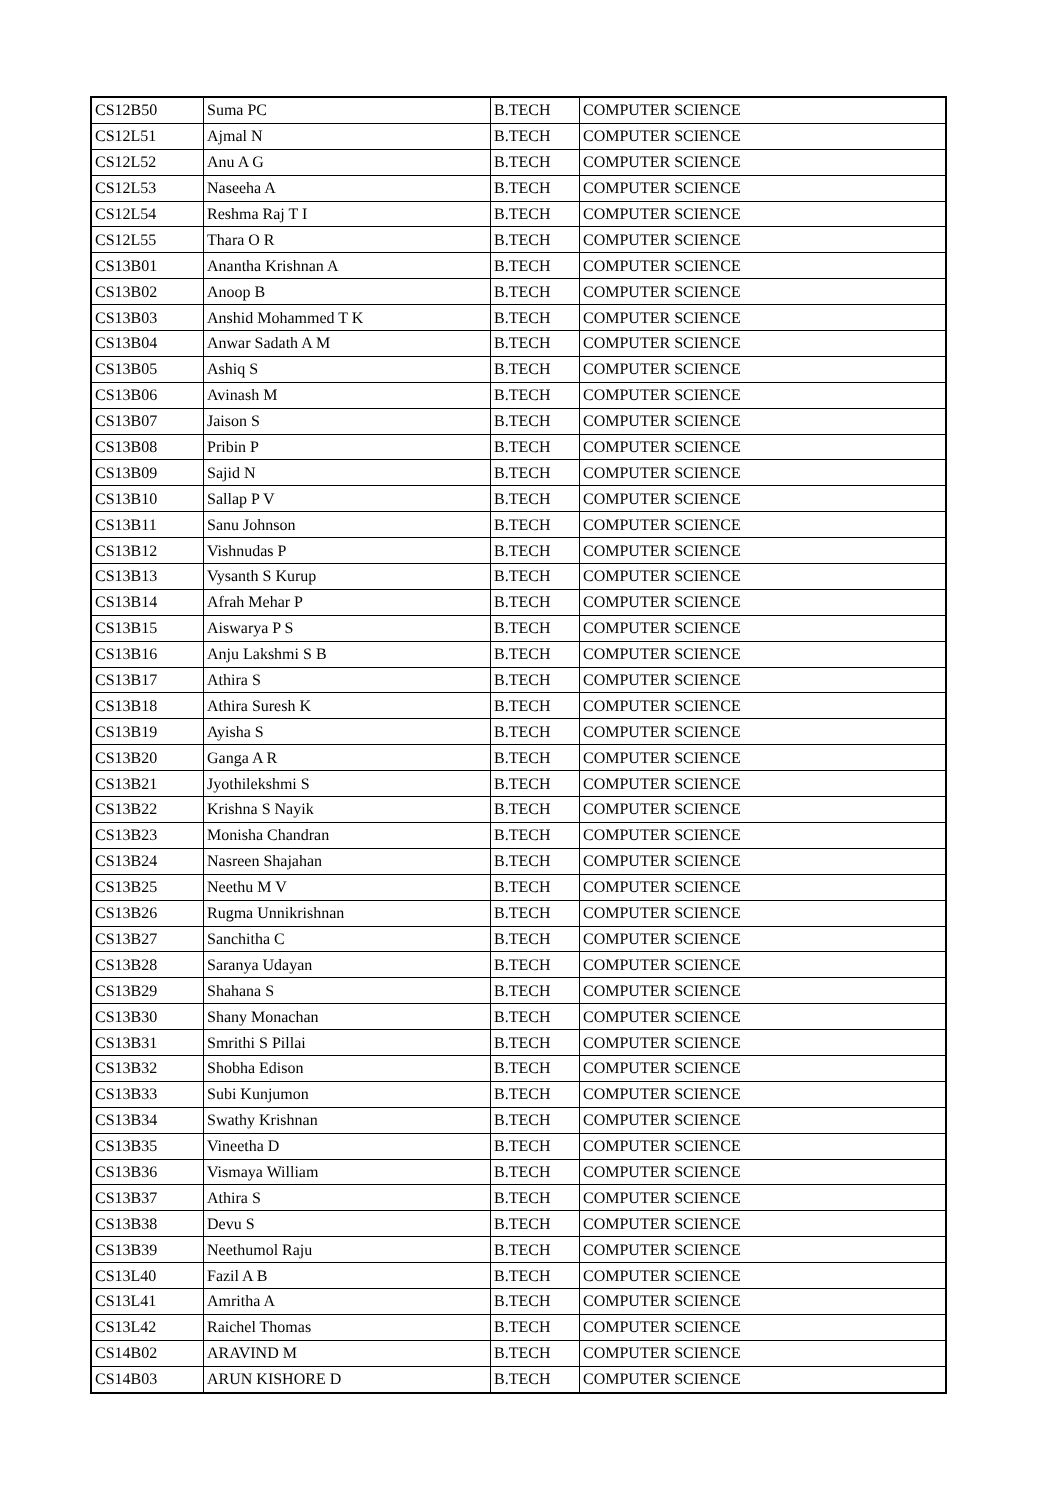| CS12B50 | Suma PC | B.TECH | COMPUTER SCIENCE |
| CS12L51 | Ajmal N | B.TECH | COMPUTER SCIENCE |
| CS12L52 | Anu A G | B.TECH | COMPUTER SCIENCE |
| CS12L53 | Naseeha A | B.TECH | COMPUTER SCIENCE |
| CS12L54 | Reshma Raj T I | B.TECH | COMPUTER SCIENCE |
| CS12L55 | Thara O R | B.TECH | COMPUTER SCIENCE |
| CS13B01 | Anantha Krishnan A | B.TECH | COMPUTER SCIENCE |
| CS13B02 | Anoop B | B.TECH | COMPUTER SCIENCE |
| CS13B03 | Anshid Mohammed T K | B.TECH | COMPUTER SCIENCE |
| CS13B04 | Anwar Sadath A M | B.TECH | COMPUTER SCIENCE |
| CS13B05 | Ashiq S | B.TECH | COMPUTER SCIENCE |
| CS13B06 | Avinash M | B.TECH | COMPUTER SCIENCE |
| CS13B07 | Jaison S | B.TECH | COMPUTER SCIENCE |
| CS13B08 | Pribin P | B.TECH | COMPUTER SCIENCE |
| CS13B09 | Sajid N | B.TECH | COMPUTER SCIENCE |
| CS13B10 | Sallap P V | B.TECH | COMPUTER SCIENCE |
| CS13B11 | Sanu Johnson | B.TECH | COMPUTER SCIENCE |
| CS13B12 | Vishnudas P | B.TECH | COMPUTER SCIENCE |
| CS13B13 | Vysanth S Kurup | B.TECH | COMPUTER SCIENCE |
| CS13B14 | Afrah Mehar P | B.TECH | COMPUTER SCIENCE |
| CS13B15 | Aiswarya P S | B.TECH | COMPUTER SCIENCE |
| CS13B16 | Anju Lakshmi S B | B.TECH | COMPUTER SCIENCE |
| CS13B17 | Athira S | B.TECH | COMPUTER SCIENCE |
| CS13B18 | Athira Suresh K | B.TECH | COMPUTER SCIENCE |
| CS13B19 | Ayisha S | B.TECH | COMPUTER SCIENCE |
| CS13B20 | Ganga A R | B.TECH | COMPUTER SCIENCE |
| CS13B21 | Jyothilekshmi S | B.TECH | COMPUTER SCIENCE |
| CS13B22 | Krishna S Nayik | B.TECH | COMPUTER SCIENCE |
| CS13B23 | Monisha Chandran | B.TECH | COMPUTER SCIENCE |
| CS13B24 | Nasreen Shajahan | B.TECH | COMPUTER SCIENCE |
| CS13B25 | Neethu M V | B.TECH | COMPUTER SCIENCE |
| CS13B26 | Rugma Unnikrishnan | B.TECH | COMPUTER SCIENCE |
| CS13B27 | Sanchitha C | B.TECH | COMPUTER SCIENCE |
| CS13B28 | Saranya Udayan | B.TECH | COMPUTER SCIENCE |
| CS13B29 | Shahana S | B.TECH | COMPUTER SCIENCE |
| CS13B30 | Shany Monachan | B.TECH | COMPUTER SCIENCE |
| CS13B31 | Smrithi S Pillai | B.TECH | COMPUTER SCIENCE |
| CS13B32 | Shobha Edison | B.TECH | COMPUTER SCIENCE |
| CS13B33 | Subi Kunjumon | B.TECH | COMPUTER SCIENCE |
| CS13B34 | Swathy Krishnan | B.TECH | COMPUTER SCIENCE |
| CS13B35 | Vineetha D | B.TECH | COMPUTER SCIENCE |
| CS13B36 | Vismaya William | B.TECH | COMPUTER SCIENCE |
| CS13B37 | Athira S | B.TECH | COMPUTER SCIENCE |
| CS13B38 | Devu S | B.TECH | COMPUTER SCIENCE |
| CS13B39 | Neethumol Raju | B.TECH | COMPUTER SCIENCE |
| CS13L40 | Fazil A B | B.TECH | COMPUTER SCIENCE |
| CS13L41 | Amritha A | B.TECH | COMPUTER SCIENCE |
| CS13L42 | Raichel Thomas | B.TECH | COMPUTER SCIENCE |
| CS14B02 | ARAVIND M | B.TECH | COMPUTER SCIENCE |
| CS14B03 | ARUN KISHORE D | B.TECH | COMPUTER SCIENCE |